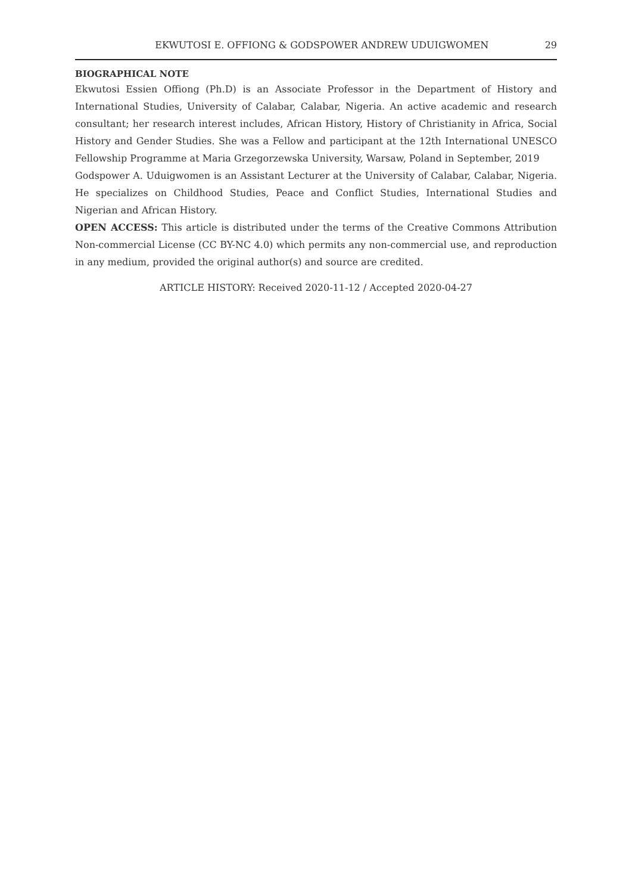EKWUTOSI E. OFFIONG & GODSPOWER ANDREW UDUIGWOMEN 29
BIOGRAPHICAL NOTE
Ekwutosi Essien Offiong (Ph.D) is an Associate Professor in the Department of History and International Studies, University of Calabar, Calabar, Nigeria. An active academic and research consultant; her research interest includes, African History, History of Christianity in Africa, Social History and Gender Studies. She was a Fellow and participant at the 12th International UNESCO Fellowship Programme at Maria Grzegorzewska University, Warsaw, Poland in September, 2019
Godspower A. Uduigwomen is an Assistant Lecturer at the University of Calabar, Calabar, Nigeria. He specializes on Childhood Studies, Peace and Conflict Studies, International Studies and Nigerian and African History.
OPEN ACCESS: This article is distributed under the terms of the Creative Commons Attribution Non-commercial License (CC BY-NC 4.0) which permits any non-commercial use, and reproduction in any medium, provided the original author(s) and source are credited.
ARTICLE HISTORY: Received 2020-11-12 / Accepted 2020-04-27